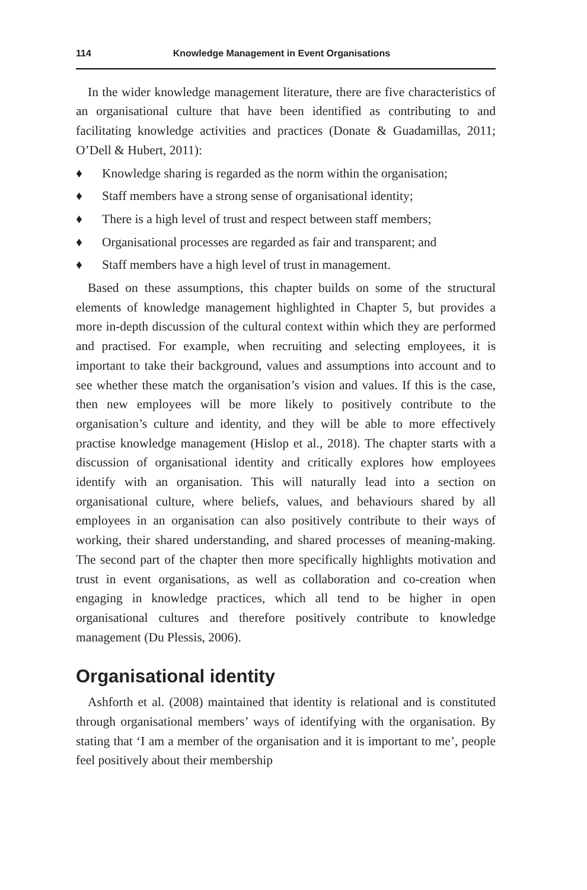114 Knowledge Management in Event Organisations
In the wider knowledge management literature, there are five characteristics of an organisational culture that have been identified as contributing to and facilitating knowledge activities and practices (Donate & Guadamillas, 2011; O’Dell & Hubert, 2011):
♦ Knowledge sharing is regarded as the norm within the organisation;
♦ Staff members have a strong sense of organisational identity;
♦ There is a high level of trust and respect between staff members;
♦ Organisational processes are regarded as fair and transparent; and
♦ Staff members have a high level of trust in management.
Based on these assumptions, this chapter builds on some of the structural elements of knowledge management highlighted in Chapter 5, but provides a more in-depth discussion of the cultural context within which they are performed and practised. For example, when recruiting and selecting employees, it is important to take their background, values and assumptions into account and to see whether these match the organisation’s vision and values. If this is the case, then new employees will be more likely to positively contribute to the organisation’s culture and identity, and they will be able to more effectively practise knowledge management (Hislop et al., 2018). The chapter starts with a discussion of organisational identity and critically explores how employees identify with an organisation. This will naturally lead into a section on organisational culture, where beliefs, values, and behaviours shared by all employees in an organisation can also positively contribute to their ways of working, their shared understanding, and shared processes of meaning-making. The second part of the chapter then more specifically highlights motivation and trust in event organisations, as well as collaboration and co-creation when engaging in knowledge practices, which all tend to be higher in open organisational cultures and therefore positively contribute to knowledge management (Du Plessis, 2006).
Organisational identity
Ashforth et al. (2008) maintained that identity is relational and is constituted through organisational members’ ways of identifying with the organisation. By stating that ‘I am a member of the organisation and it is important to me’, people feel positively about their membership